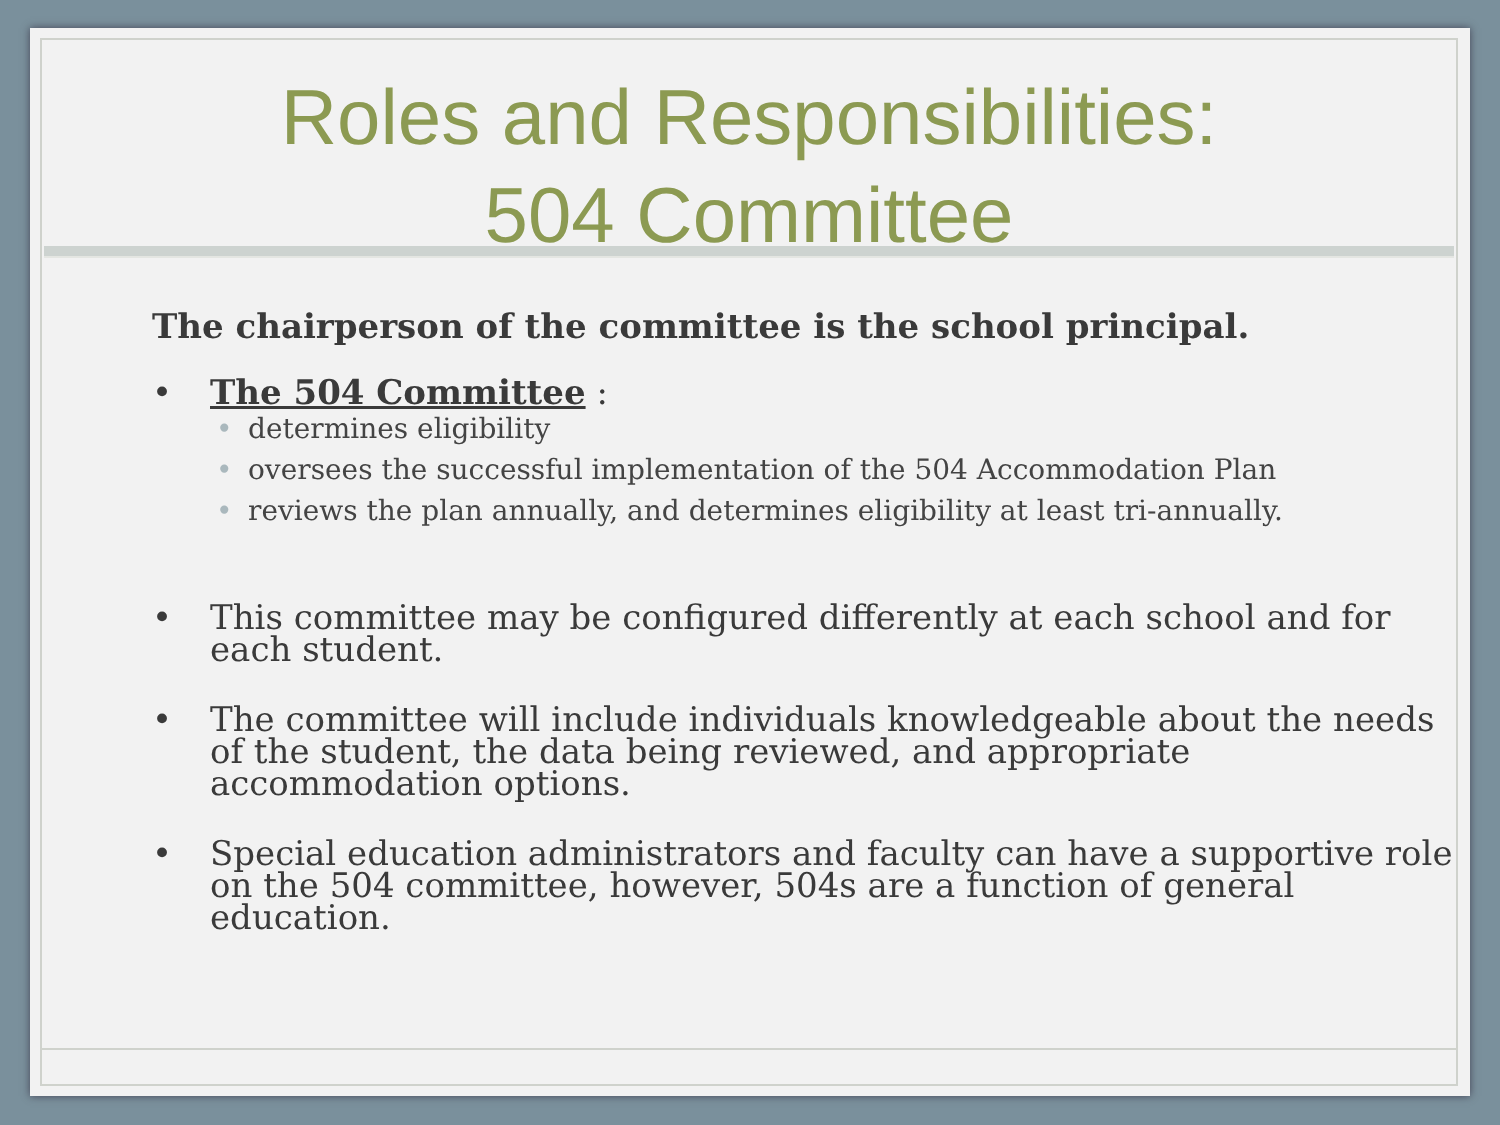Roles and Responsibilities:
504 Committee
The chairperson of the committee is the school principal.
• The 504 Committee :
• determines eligibility
• oversees the successful implementation of the 504 Accommodation Plan
• reviews the plan annually, and determines eligibility at least tri-annually.
• This committee may be configured differently at each school and for each student.
• The committee will include individuals knowledgeable about the needs of the student, the data being reviewed, and appropriate accommodation options.
• Special education administrators and faculty can have a supportive role on the 504 committee, however, 504s are a function of general education.